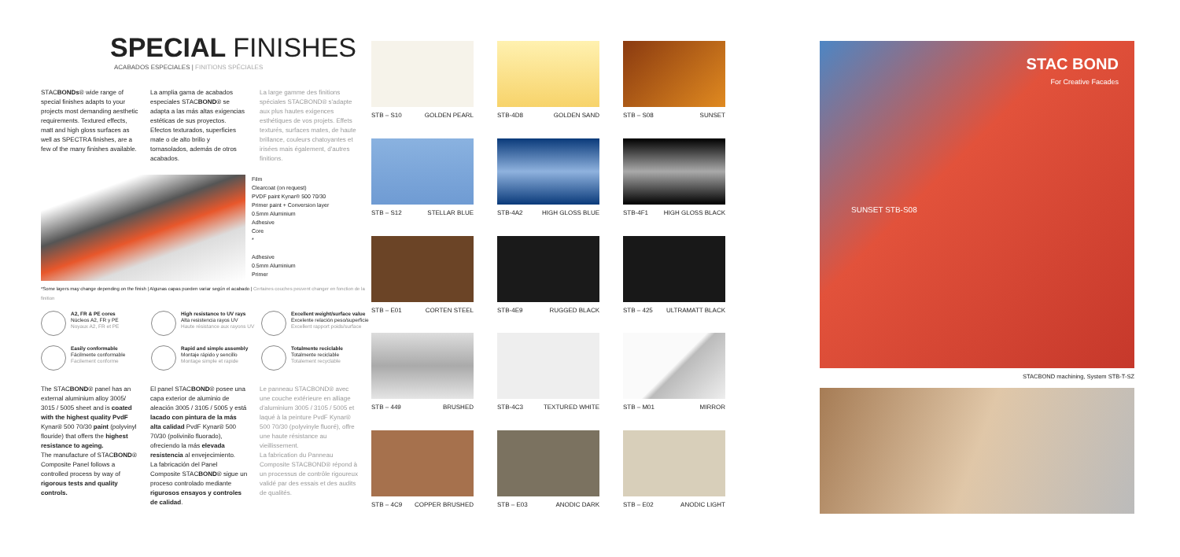SPECIAL FINISHES
ACABADOS ESPECIALES | FINITIONS SPÉCIALES
STACBONDs® wide range of special finishes adapts to your projects most demanding aesthetic requirements. Textured effects, matt and high gloss surfaces as well as SPECTRA finishes, are a few of the many finishes available.
La amplia gama de acabados especiales STACBOND® se adapta a las más altas exigencias estéticas de sus proyectos. Efectos texturados, superficies mate o de alto brillo y tornasolados, además de otros acabados.
La large gamme des finitions spéciales STACBOND® s'adapte aux plus hautes exigences esthétiques de vos projets. Effets texturés, surfaces mates, de haute brillance, couleurs chatoyantes et irisées mais également, d'autres finitions.
Film
Clearcoat (on request)
PVDF paint Kynar® 500 70/30
Primer paint + Conversion layer
0.5mm Aluminium
Adhesive
Core
*
Adhesive
0.5mm Aluminium
Primer
*Some layers may change depending on the finish | Algunas capas pueden variar según el acabado | Certaines couches peuvent changer en fonction de la finition
A2, FR & PE cores
Núcleos A2, FR y PE
Noyaux A2, FR et PE
High resistance to UV rays
Alta resistencia rayos UV
Haute résistance aux rayons UV
Excellent weight/surface value
Excelente relación peso/superficie
Excellent rapport poids/surface
Easily conformable
Fácilmente conformable
Facilement conforme
Rapid and simple assembly
Montaje rápido y sencillo
Montage simple et rapide
Totalmente reciclable
Totalmente reciclable
Totalement recyclable
The STACBOND® panel has an external aluminium alloy 3005/ 3015 / 5005 sheet and is coated with the highest quality PvdF Kynar® 500 70/30 paint (polyvinyl flouride) that offers the highest resistance to ageing.
The manufacture of STACBOND® Composite Panel follows a controlled process by way of rigorous tests and quality controls.
El panel STACBOND® posee una capa exterior de aluminio de aleación 3005 / 3105 / 5005 y está lacado con pintura de la más alta calidad PvdF Kynar® 500 70/30 (polivinilo fluorado), ofreciendo la más elevada resistencia al envejecimiento.
La fabricación del Panel Composite STACBOND® sigue un proceso controlado mediante rigurosos ensayos y controles de calidad.
Le panneau STACBOND® avec une couche extérieure en alliage d'aluminium 3005 / 3105 / 5005 et laqué à la peinture PvdF Kynar® 500 70/30 (polyvinyle fluoré), offre une haute résistance au vieillissement.
La fabrication du Panneau Composite STACBOND® répond à un processus de contrôle rigoureux validé par des essais et des audits de qualités.
STB – S10 GOLDEN PEARL
STB-4D8 GOLDEN SAND
STB – S08 SUNSET
STB – S12 STELLAR BLUE
STB-4A2 HIGH GLOSS BLUE
STB-4F1 HIGH GLOSS BLACK
STB – E01 CORTEN STEEL
STB-4E9 RUGGED BLACK
STB – 425 ULTRAMATT BLACK
STB – 449 BRUSHED
STB-4C3 TEXTURED WHITE
STB – M01 MIRROR
STB – 4C9 COPPER BRUSHED
STB – E03 ANODIC DARK
STB – E02 ANODIC LIGHT
STAC BOND
For Creative Facades
SUNSET STB-S08
STACBOND machining, System STB-T-SZ